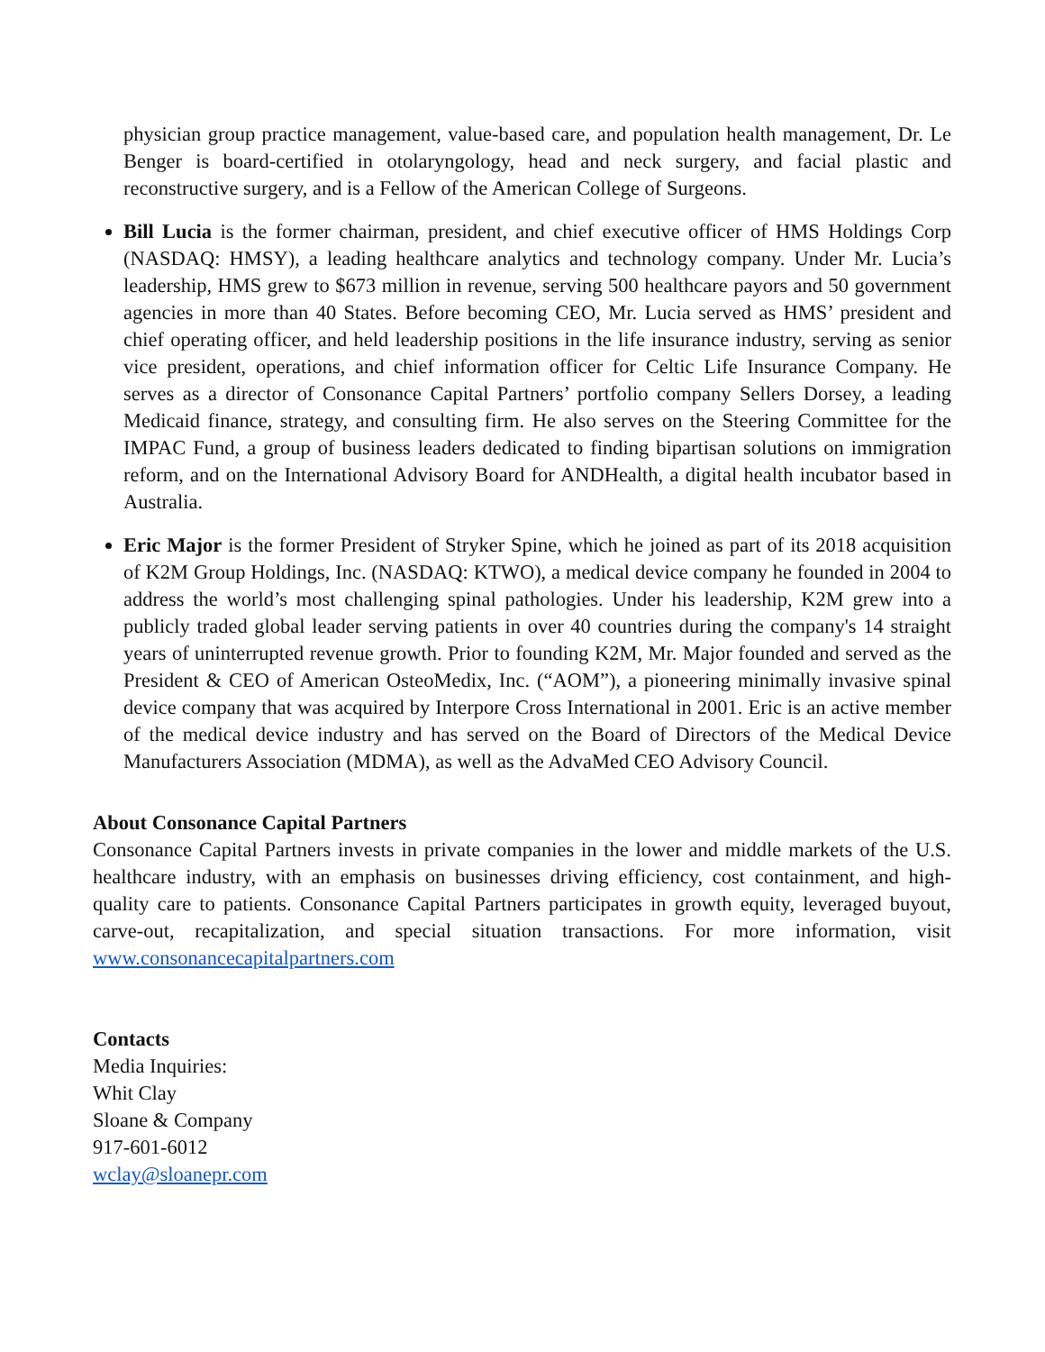physician group practice management, value-based care, and population health management, Dr. Le Benger is board-certified in otolaryngology, head and neck surgery, and facial plastic and reconstructive surgery, and is a Fellow of the American College of Surgeons.
Bill Lucia is the former chairman, president, and chief executive officer of HMS Holdings Corp (NASDAQ: HMSY), a leading healthcare analytics and technology company. Under Mr. Lucia’s leadership, HMS grew to $673 million in revenue, serving 500 healthcare payors and 50 government agencies in more than 40 States. Before becoming CEO, Mr. Lucia served as HMS’ president and chief operating officer, and held leadership positions in the life insurance industry, serving as senior vice president, operations, and chief information officer for Celtic Life Insurance Company. He serves as a director of Consonance Capital Partners’ portfolio company Sellers Dorsey, a leading Medicaid finance, strategy, and consulting firm. He also serves on the Steering Committee for the IMPAC Fund, a group of business leaders dedicated to finding bipartisan solutions on immigration reform, and on the International Advisory Board for ANDHealth, a digital health incubator based in Australia.
Eric Major is the former President of Stryker Spine, which he joined as part of its 2018 acquisition of K2M Group Holdings, Inc. (NASDAQ: KTWO), a medical device company he founded in 2004 to address the world’s most challenging spinal pathologies. Under his leadership, K2M grew into a publicly traded global leader serving patients in over 40 countries during the company's 14 straight years of uninterrupted revenue growth. Prior to founding K2M, Mr. Major founded and served as the President & CEO of American OsteoMedix, Inc. (“AOM”), a pioneering minimally invasive spinal device company that was acquired by Interpore Cross International in 2001. Eric is an active member of the medical device industry and has served on the Board of Directors of the Medical Device Manufacturers Association (MDMA), as well as the AdvaMed CEO Advisory Council.
About Consonance Capital Partners
Consonance Capital Partners invests in private companies in the lower and middle markets of the U.S. healthcare industry, with an emphasis on businesses driving efficiency, cost containment, and high-quality care to patients. Consonance Capital Partners participates in growth equity, leveraged buyout, carve-out, recapitalization, and special situation transactions. For more information, visit www.consonancecapitalpartners.com
Contacts
Media Inquiries:
Whit Clay
Sloane & Company
917-601-6012
wclay@sloanepr.com